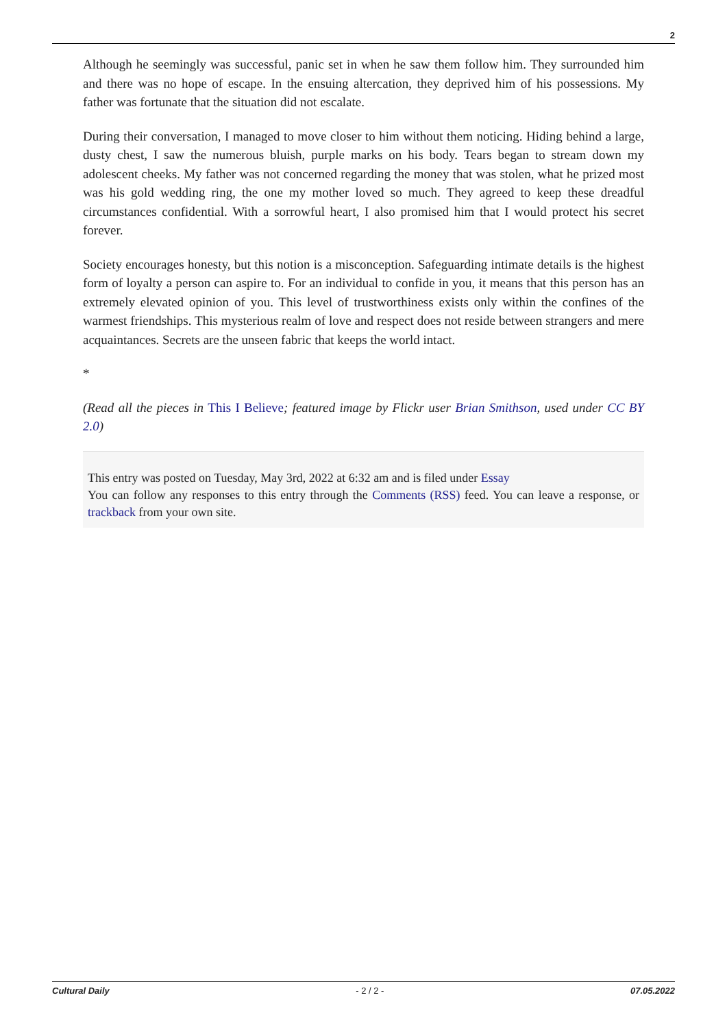2
Although he seemingly was successful, panic set in when he saw them follow him. They surrounded him and there was no hope of escape. In the ensuing altercation, they deprived him of his possessions. My father was fortunate that the situation did not escalate.
During their conversation, I managed to move closer to him without them noticing. Hiding behind a large, dusty chest, I saw the numerous bluish, purple marks on his body. Tears began to stream down my adolescent cheeks. My father was not concerned regarding the money that was stolen, what he prized most was his gold wedding ring, the one my mother loved so much. They agreed to keep these dreadful circumstances confidential. With a sorrowful heart, I also promised him that I would protect his secret forever.
Society encourages honesty, but this notion is a misconception. Safeguarding intimate details is the highest form of loyalty a person can aspire to. For an individual to confide in you, it means that this person has an extremely elevated opinion of you. This level of trustworthiness exists only within the confines of the warmest friendships. This mysterious realm of love and respect does not reside between strangers and mere acquaintances. Secrets are the unseen fabric that keeps the world intact.
*
(Read all the pieces in This I Believe; featured image by Flickr user Brian Smithson, used under CC BY 2.0)
This entry was posted on Tuesday, May 3rd, 2022 at 6:32 am and is filed under Essay
You can follow any responses to this entry through the Comments (RSS) feed. You can leave a response, or trackback from your own site.
Cultural Daily - 2 / 2 - 07.05.2022